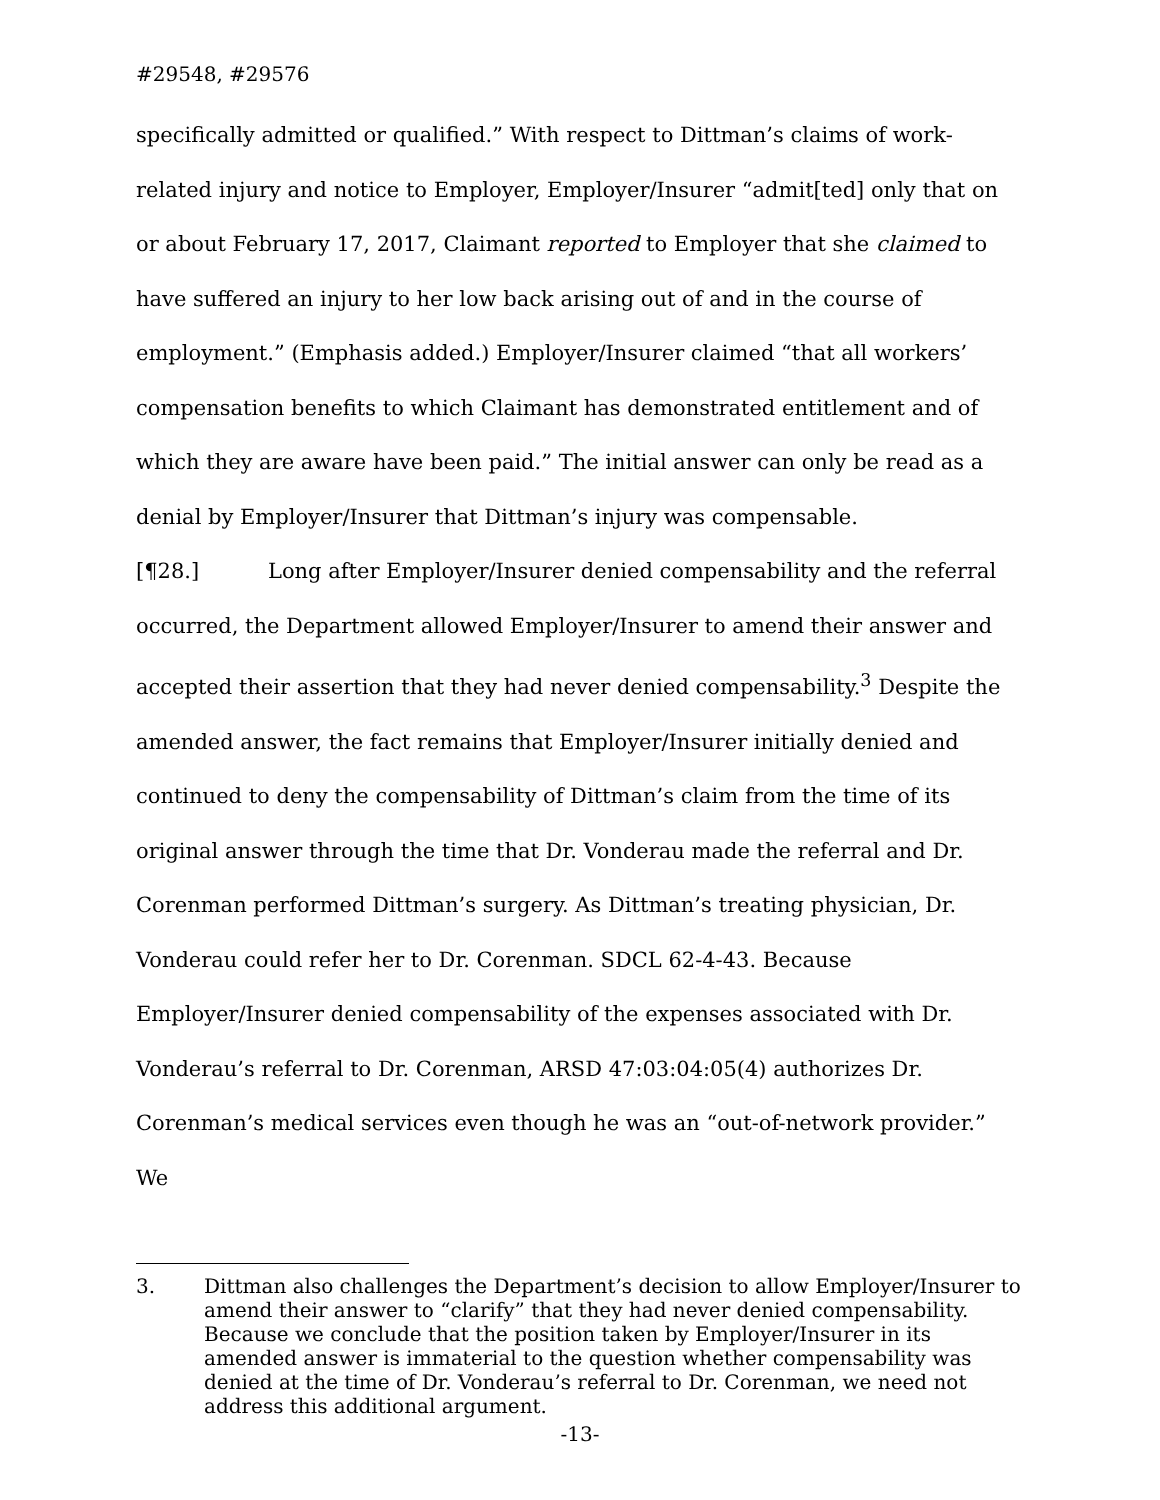#29548, #29576
specifically admitted or qualified.” With respect to Dittman’s claims of work-related injury and notice to Employer, Employer/Insurer “admit[ted] only that on or about February 17, 2017, Claimant reported to Employer that she claimed to have suffered an injury to her low back arising out of and in the course of employment.” (Emphasis added.) Employer/Insurer claimed “that all workers’ compensation benefits to which Claimant has demonstrated entitlement and of which they are aware have been paid.” The initial answer can only be read as a denial by Employer/Insurer that Dittman’s injury was compensable.
[¶28.] Long after Employer/Insurer denied compensability and the referral occurred, the Department allowed Employer/Insurer to amend their answer and accepted their assertion that they had never denied compensability.<sup>3</sup> Despite the amended answer, the fact remains that Employer/Insurer initially denied and continued to deny the compensability of Dittman’s claim from the time of its original answer through the time that Dr. Vonderau made the referral and Dr. Corenman performed Dittman’s surgery. As Dittman’s treating physician, Dr. Vonderau could refer her to Dr. Corenman. SDCL 62-4-43. Because Employer/Insurer denied compensability of the expenses associated with Dr. Vonderau’s referral to Dr. Corenman, ARSD 47:03:04:05(4) authorizes Dr. Corenman’s medical services even though he was an “out-of-network provider.” We
3. Dittman also challenges the Department’s decision to allow Employer/Insurer to amend their answer to “clarify” that they had never denied compensability. Because we conclude that the position taken by Employer/Insurer in its amended answer is immaterial to the question whether compensability was denied at the time of Dr. Vonderau’s referral to Dr. Corenman, we need not address this additional argument.
-13-